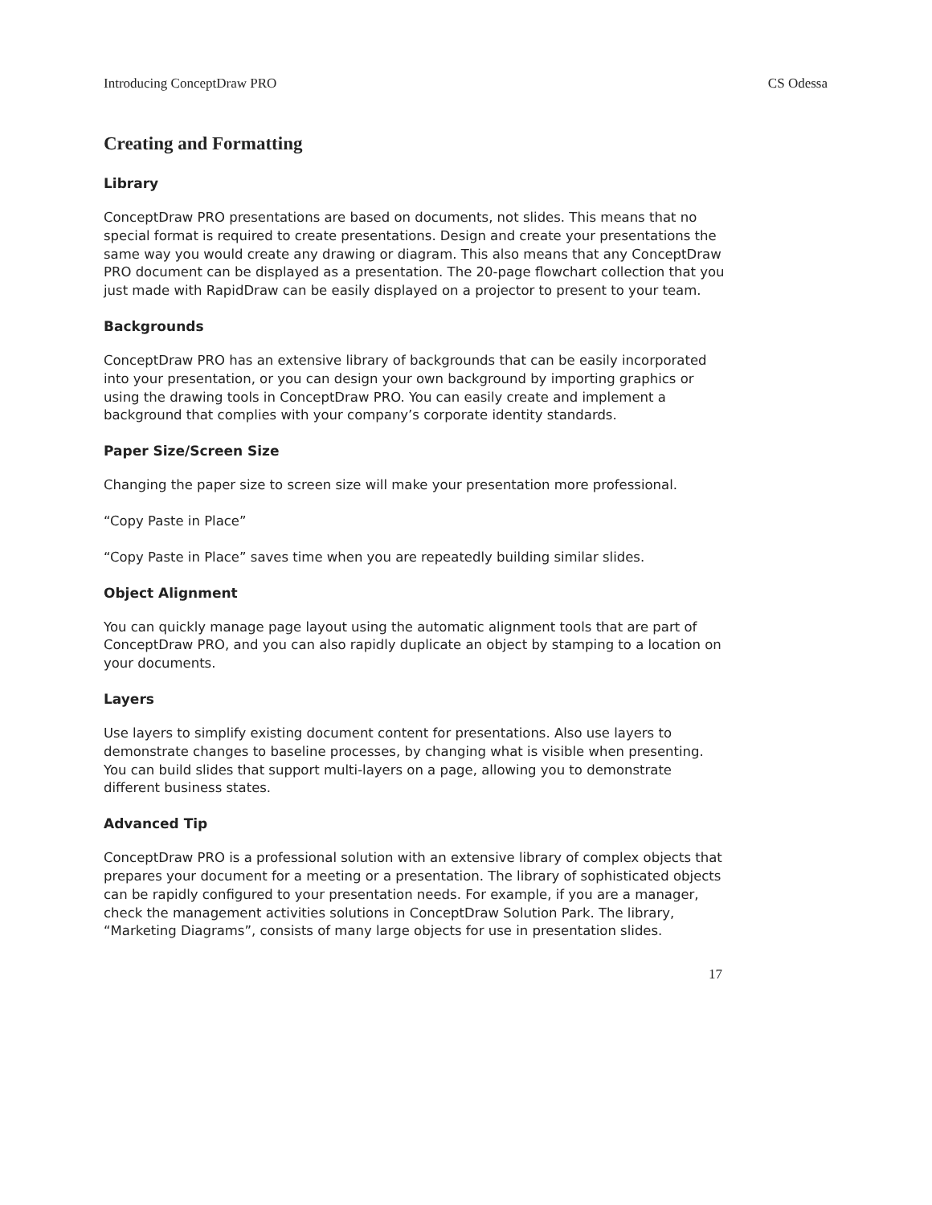Introducing ConceptDraw PRO CS Odessa
Creating and Formatting
Library
ConceptDraw PRO presentations are based on documents, not slides. This means that no special format is required to create presentations. Design and create your presentations the same way you would create any drawing or diagram. This also means that any ConceptDraw PRO document can be displayed as a presentation. The 20-page flowchart collection that you just made with RapidDraw can be easily displayed on a projector to present to your team.
Backgrounds
ConceptDraw PRO has an extensive library of backgrounds that can be easily incorporated into your presentation, or you can design your own background by importing graphics or using the drawing tools in ConceptDraw PRO. You can easily create and implement a background that complies with your company’s corporate identity standards.
Paper Size/Screen Size
Changing the paper size to screen size will make your presentation more professional.
“Copy Paste in Place”
“Copy Paste in Place” saves time when you are repeatedly building similar slides.
Object Alignment
You can quickly manage page layout using the automatic alignment tools that are part of ConceptDraw PRO, and you can also rapidly duplicate an object by stamping to a location on your documents.
Layers
Use layers to simplify existing document content for presentations. Also use layers to demonstrate changes to baseline processes, by changing what is visible when presenting. You can build slides that support multi-layers on a page, allowing you to demonstrate different business states.
Advanced Tip
ConceptDraw PRO is a professional solution with an extensive library of complex objects that prepares your document for a meeting or a presentation. The library of sophisticated objects can be rapidly configured to your presentation needs. For example, if you are a manager, check the management activities solutions in ConceptDraw Solution Park. The library, “Marketing Diagrams”, consists of many large objects for use in presentation slides.
17